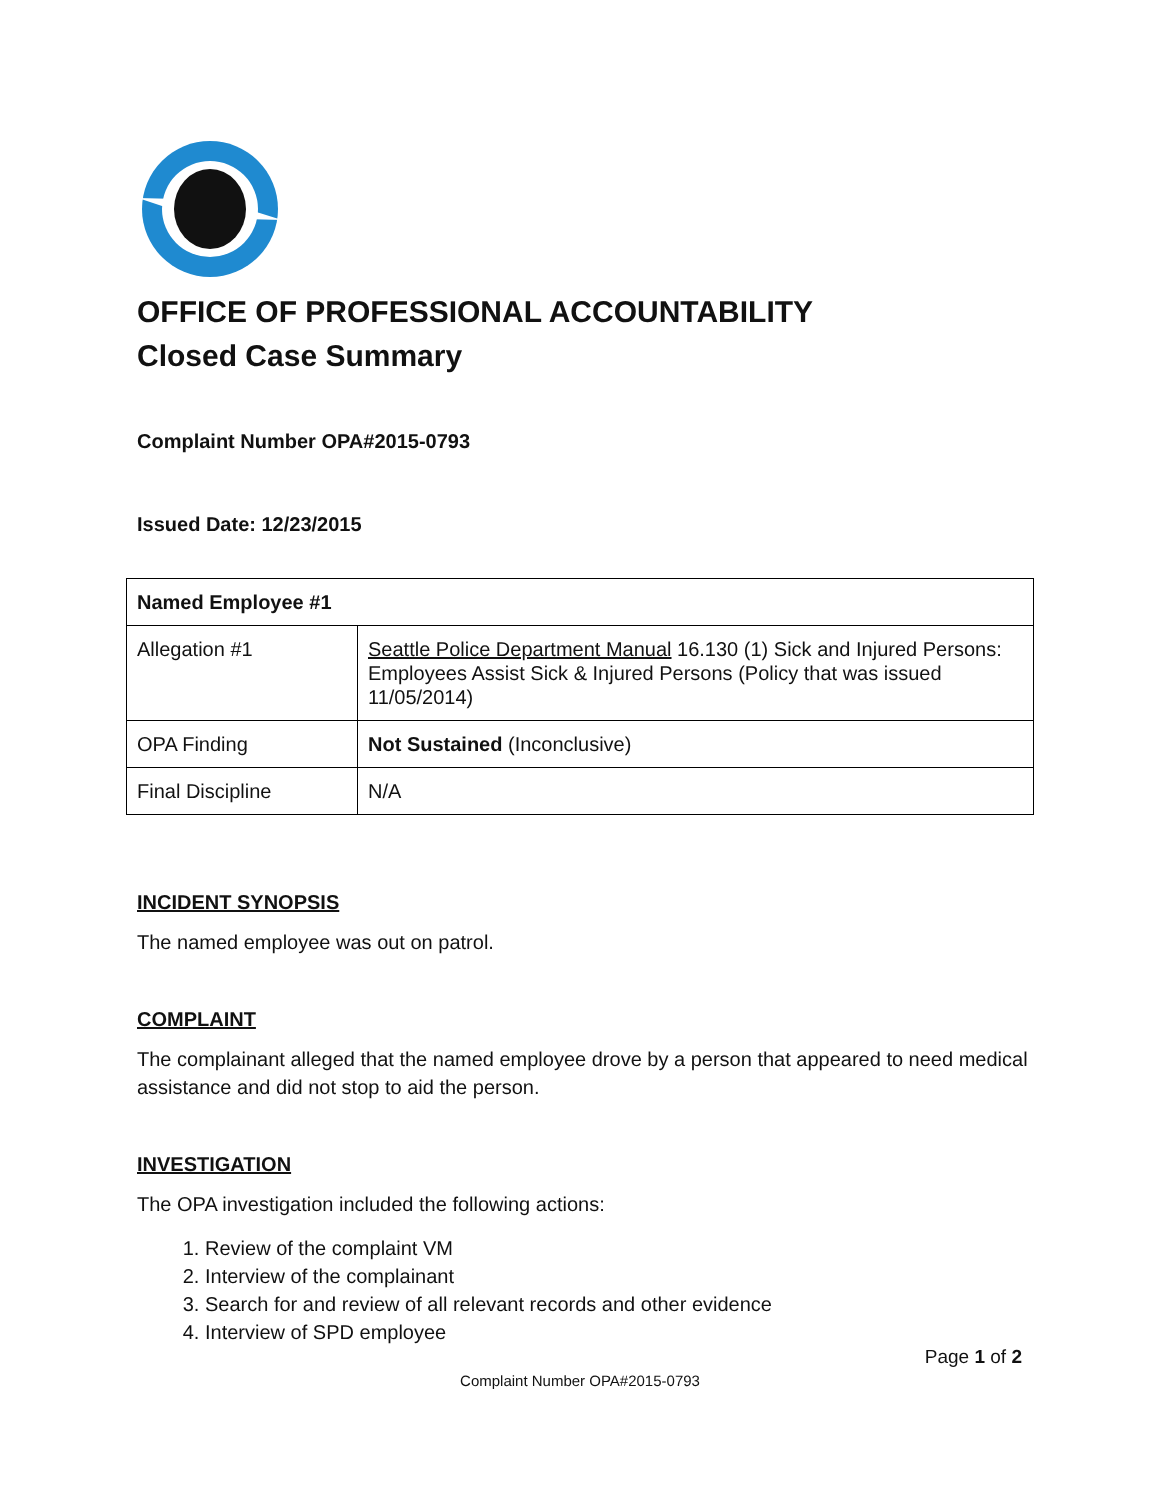OFFICE OF PROFESSIONAL ACCOUNTABILITY
Closed Case Summary
Complaint Number OPA#2015-0793
Issued Date: 12/23/2015
| Named Employee #1 | |
| --- | --- |
| Allegation #1 | Seattle Police Department Manual 16.130 (1) Sick and Injured Persons: Employees Assist Sick & Injured Persons (Policy that was issued 11/05/2014) |
| OPA Finding | Not Sustained (Inconclusive) |
| Final Discipline | N/A |
INCIDENT SYNOPSIS
The named employee was out on patrol.
COMPLAINT
The complainant alleged that the named employee drove by a person that appeared to need medical assistance and did not stop to aid the person.
INVESTIGATION
The OPA investigation included the following actions:
1. Review of the complaint VM
2. Interview of the complainant
3. Search for and review of all relevant records and other evidence
4. Interview of SPD employee
Page 1 of 2
Complaint Number OPA#2015-0793